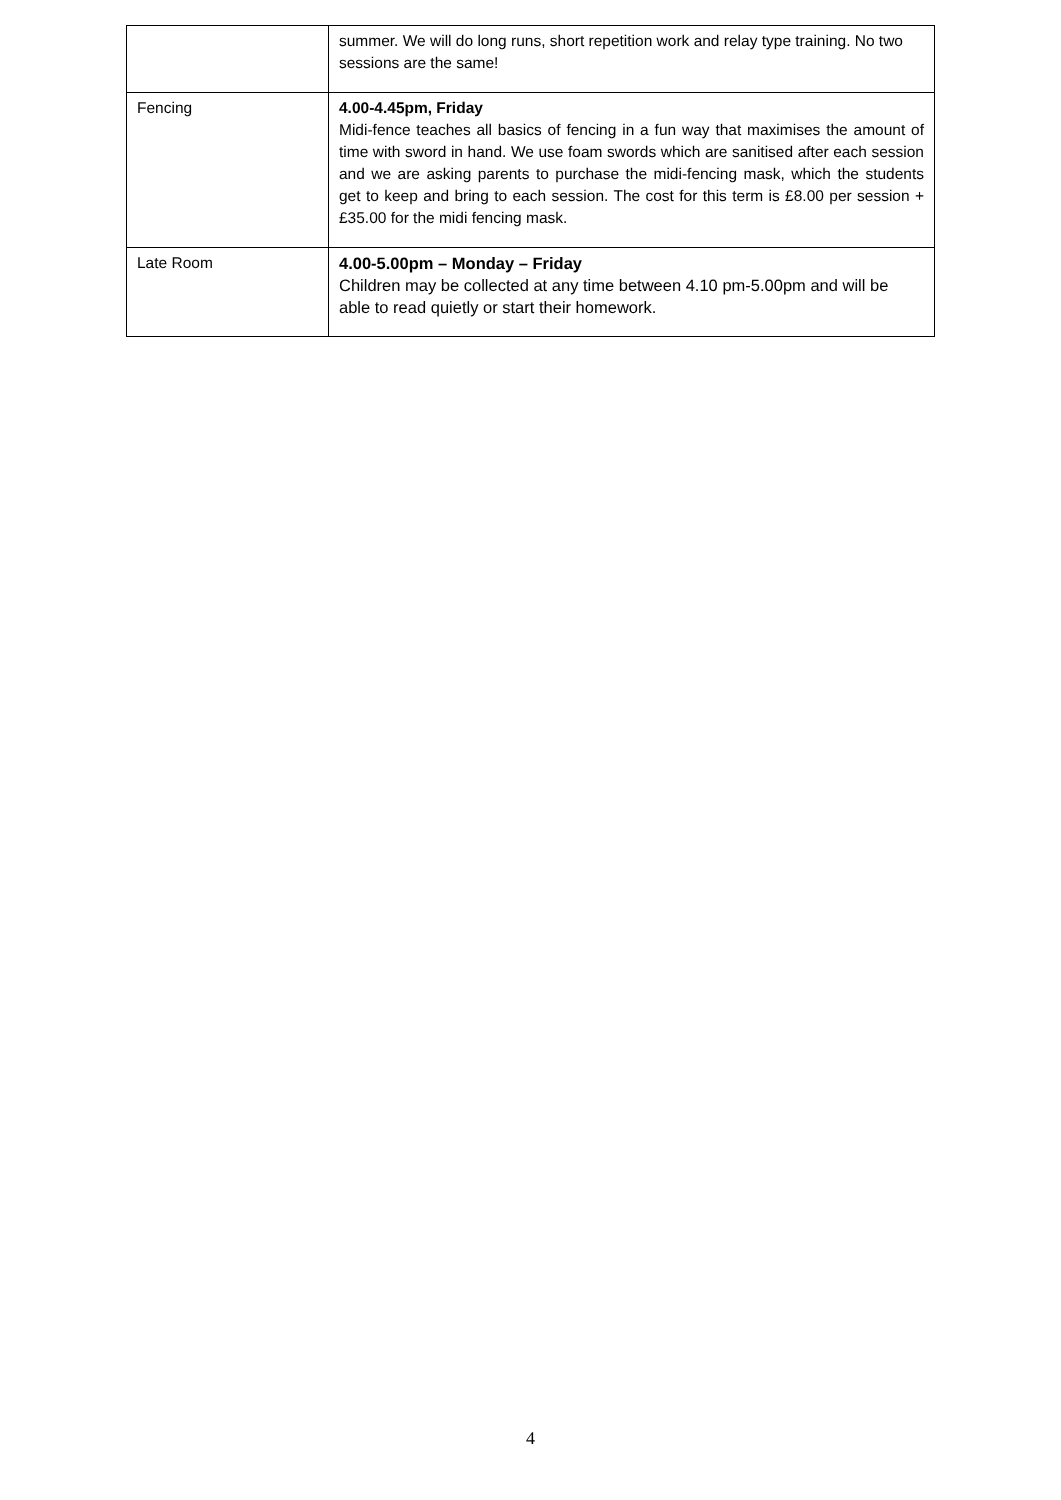| | summer. We will do long runs, short repetition work and relay type training. No two sessions are the same! |
| Fencing | 4.00-4.45pm, Friday Midi-fence teaches all basics of fencing in a fun way that maximises the amount of time with sword in hand. We use foam swords which are sanitised after each session and we are asking parents to purchase the midi-fencing mask, which the students get to keep and bring to each session. The cost for this term is £8.00 per session + £35.00 for the midi fencing mask. |
| Late Room | 4.00-5.00pm – Monday – Friday Children may be collected at any time between 4.10 pm-5.00pm and will be able to read quietly or start their homework. |
4